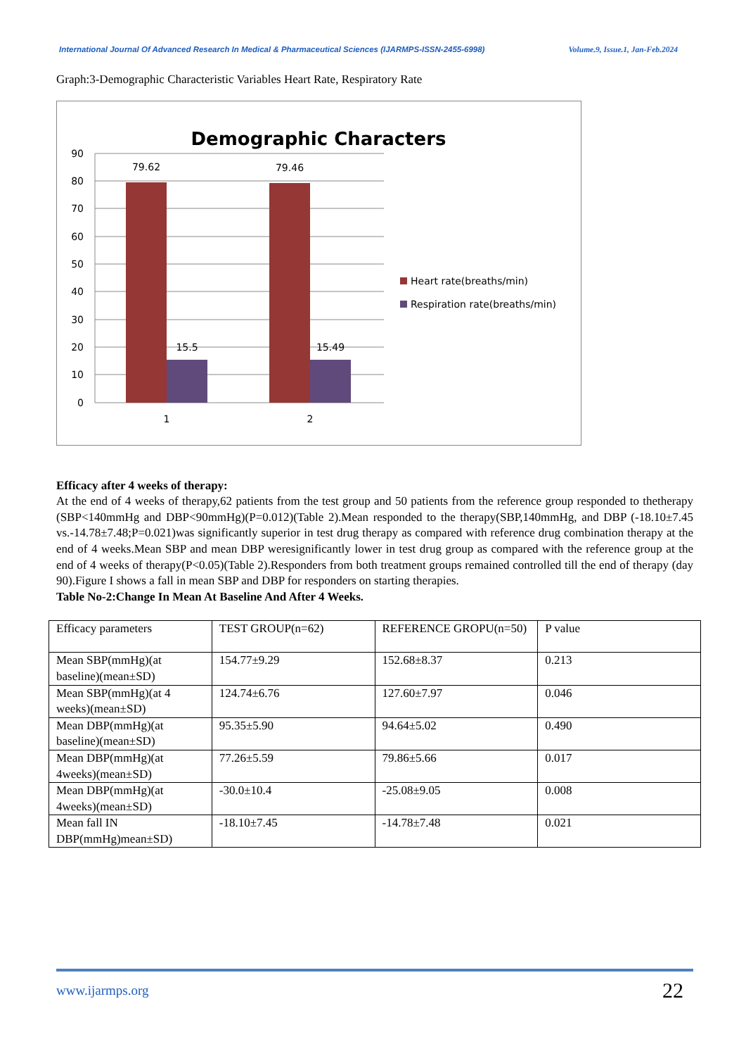International Journal Of Advanced Research In Medical & Pharmaceutical Sciences (IJARMPS-ISSN-2455-6998) Volume.9, Issue.1, Jan-Feb.2024
Graph:3-Demographic Characteristic Variables Heart Rate, Respiratory Rate
Demographic Characters
90
80
70
60
50
40
30
20
10
0
79.62
15.5
79.46
15.49
1
2
Heart rate(breaths/min)
Respiration rate(breaths/min)
Efficacy after 4 weeks of therapy:
At the end of 4 weeks of therapy,62 patients from the test group and 50 patients from the reference group responded to thetherapy (SBP<140mmHg and DBP<90mmHg)(P=0.012)(Table 2).Mean responded to the therapy(SBP,140mmHg, and DBP (-18.10±7.45 vs.-14.78±7.48;P=0.021)was significantly superior in test drug therapy as compared with reference drug combination therapy at the end of 4 weeks.Mean SBP and mean DBP weresignificantly lower in test drug group as compared with the reference group at the end of 4 weeks of therapy(P<0.05)(Table 2).Responders from both treatment groups remained controlled till the end of therapy (day 90).Figure I shows a fall in mean SBP and DBP for responders on starting therapies.
Table No-2:Change In Mean At Baseline And After 4 Weeks.
| Efficacy parameters | TEST GROUP(n=62) | REFERENCE GROPU(n=50) | P value |
| Mean SBP(mmHg)(at baseline)(mean±SD) | 154.77±9.29 | 152.68±8.37 | 0.213 |
| Mean SBP(mmHg)(at 4 weeks)(mean±SD) | 124.74±6.76 | 127.60±7.97 | 0.046 |
| Mean DBP(mmHg)(at baseline)(mean±SD) | 95.35±5.90 | 94.64±5.02 | 0.490 |
| Mean DBP(mmHg)(at 4weeks)(mean±SD) | 77.26±5.59 | 79.86±5.66 | 0.017 |
| Mean DBP(mmHg)(at 4weeks)(mean±SD) | -30.0±10.4 | -25.08±9.05 | 0.008 |
| Mean fall IN DBP(mmHg)mean±SD) | -18.10±7.45 | -14.78±7.48 | 0.021 |
www.ijarmps.org 22